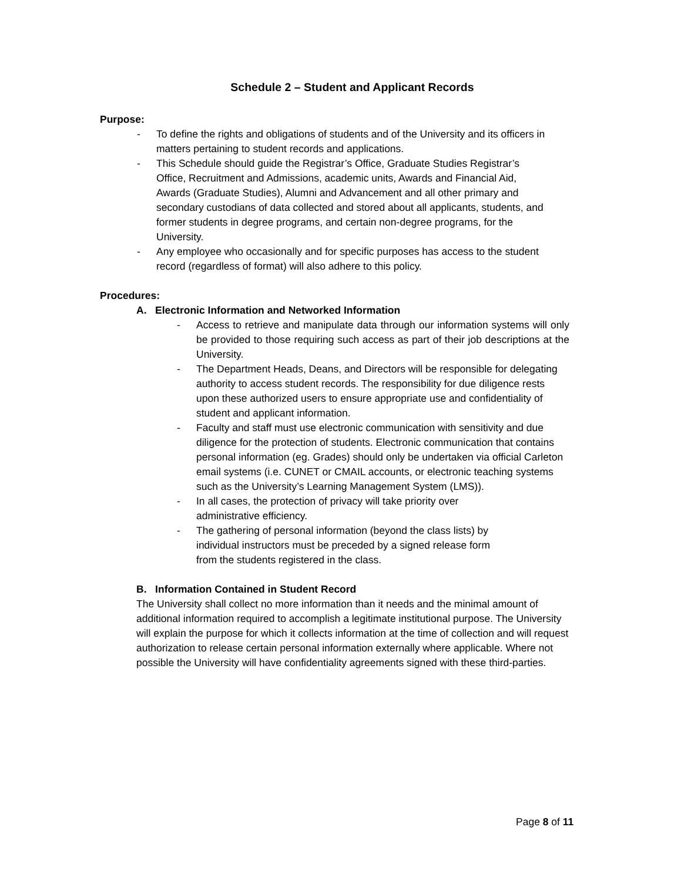Schedule 2 – Student and Applicant Records
Purpose:
- To define the rights and obligations of students and of the University and its officers in matters pertaining to student records and applications.
- This Schedule should guide the Registrar’s Office, Graduate Studies Registrar’s Office, Recruitment and Admissions, academic units, Awards and Financial Aid, Awards (Graduate Studies), Alumni and Advancement and all other primary and secondary custodians of data collected and stored about all applicants, students, and former students in degree programs, and certain non-degree programs, for the University.
- Any employee who occasionally and for specific purposes has access to the student record (regardless of format) will also adhere to this policy.
Procedures:
A. Electronic Information and Networked Information
- Access to retrieve and manipulate data through our information systems will only be provided to those requiring such access as part of their job descriptions at the University.
- The Department Heads, Deans, and Directors will be responsible for delegating authority to access student records. The responsibility for due diligence rests upon these authorized users to ensure appropriate use and confidentiality of student and applicant information.
- Faculty and staff must use electronic communication with sensitivity and due diligence for the protection of students. Electronic communication that contains personal information (eg. Grades) should only be undertaken via official Carleton email systems (i.e. CUNET or CMAIL accounts, or electronic teaching systems such as the University’s Learning Management System (LMS)).
- In all cases, the protection of privacy will take priority over
administrative efficiency.
- The gathering of personal information (beyond the class lists) by
individual instructors must be preceded by a signed release form
from the students registered in the class.
B. Information Contained in Student Record
The University shall collect no more information than it needs and the minimal amount of additional information required to accomplish a legitimate institutional purpose. The University will explain the purpose for which it collects information at the time of collection and will request authorization to release certain personal information externally where applicable. Where not possible the University will have confidentiality agreements signed with these third-parties.
Page 8 of 11